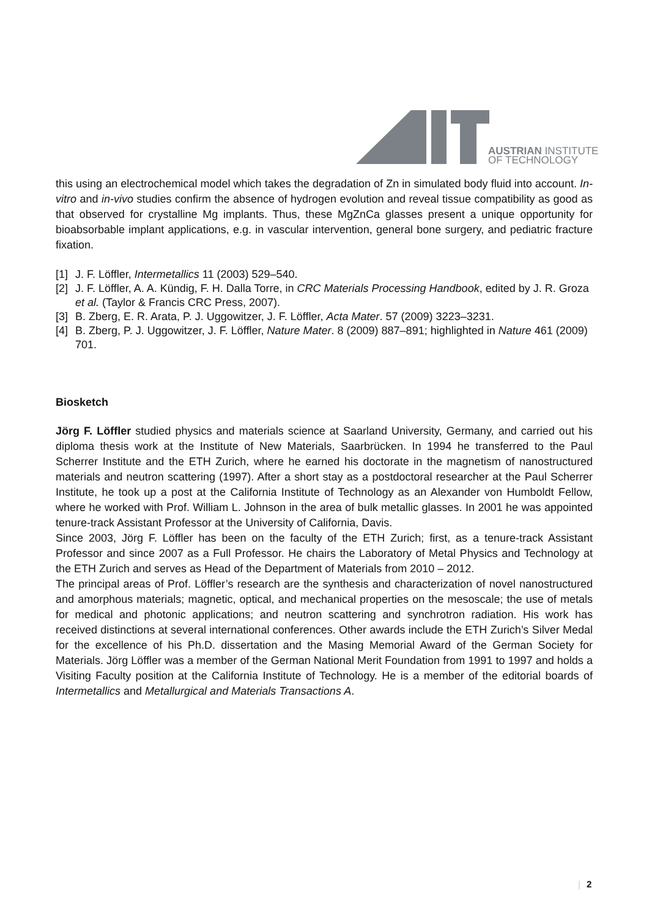AUSTRIAN INSTITUTE
OF TECHNOLOGY
this using an electrochemical model which takes the degradation of Zn in simulated body fluid into account. In-vitro and in-vivo studies confirm the absence of hydrogen evolution and reveal tissue compatibility as good as that observed for crystalline Mg implants. Thus, these MgZnCa glasses present a unique opportunity for bioabsorbable implant applications, e.g. in vascular intervention, general bone surgery, and pediatric fracture fixation.
[1] J. F. Löffler, Intermetallics 11 (2003) 529–540.
[2] J. F. Löffler, A. A. Kündig, F. H. Dalla Torre, in CRC Materials Processing Handbook, edited by J. R. Groza et al. (Taylor & Francis CRC Press, 2007).
[3] B. Zberg, E. R. Arata, P. J. Uggowitzer, J. F. Löffler, Acta Mater. 57 (2009) 3223–3231.
[4] B. Zberg, P. J. Uggowitzer, J. F. Löffler, Nature Mater. 8 (2009) 887–891; highlighted in Nature 461 (2009) 701.
Biosketch
Jörg F. Löffler studied physics and materials science at Saarland University, Germany, and carried out his diploma thesis work at the Institute of New Materials, Saarbrücken. In 1994 he transferred to the Paul Scherrer Institute and the ETH Zurich, where he earned his doctorate in the magnetism of nanostructured materials and neutron scattering (1997). After a short stay as a postdoctoral researcher at the Paul Scherrer Institute, he took up a post at the California Institute of Technology as an Alexander von Humboldt Fellow, where he worked with Prof. William L. Johnson in the area of bulk metallic glasses. In 2001 he was appointed tenure-track Assistant Professor at the University of California, Davis.
Since 2003, Jörg F. Löffler has been on the faculty of the ETH Zurich; first, as a tenure-track Assistant Professor and since 2007 as a Full Professor. He chairs the Laboratory of Metal Physics and Technology at the ETH Zurich and serves as Head of the Department of Materials from 2010 – 2012.
The principal areas of Prof. Löffler’s research are the synthesis and characterization of novel nanostructured and amorphous materials; magnetic, optical, and mechanical properties on the mesoscale; the use of metals for medical and photonic applications; and neutron scattering and synchrotron radiation. His work has received distinctions at several international conferences. Other awards include the ETH Zurich’s Silver Medal for the excellence of his Ph.D. dissertation and the Masing Memorial Award of the German Society for Materials. Jörg Löffler was a member of the German National Merit Foundation from 1991 to 1997 and holds a Visiting Faculty position at the California Institute of Technology. He is a member of the editorial boards of Intermetallics and Metallurgical and Materials Transactions A.
| 2